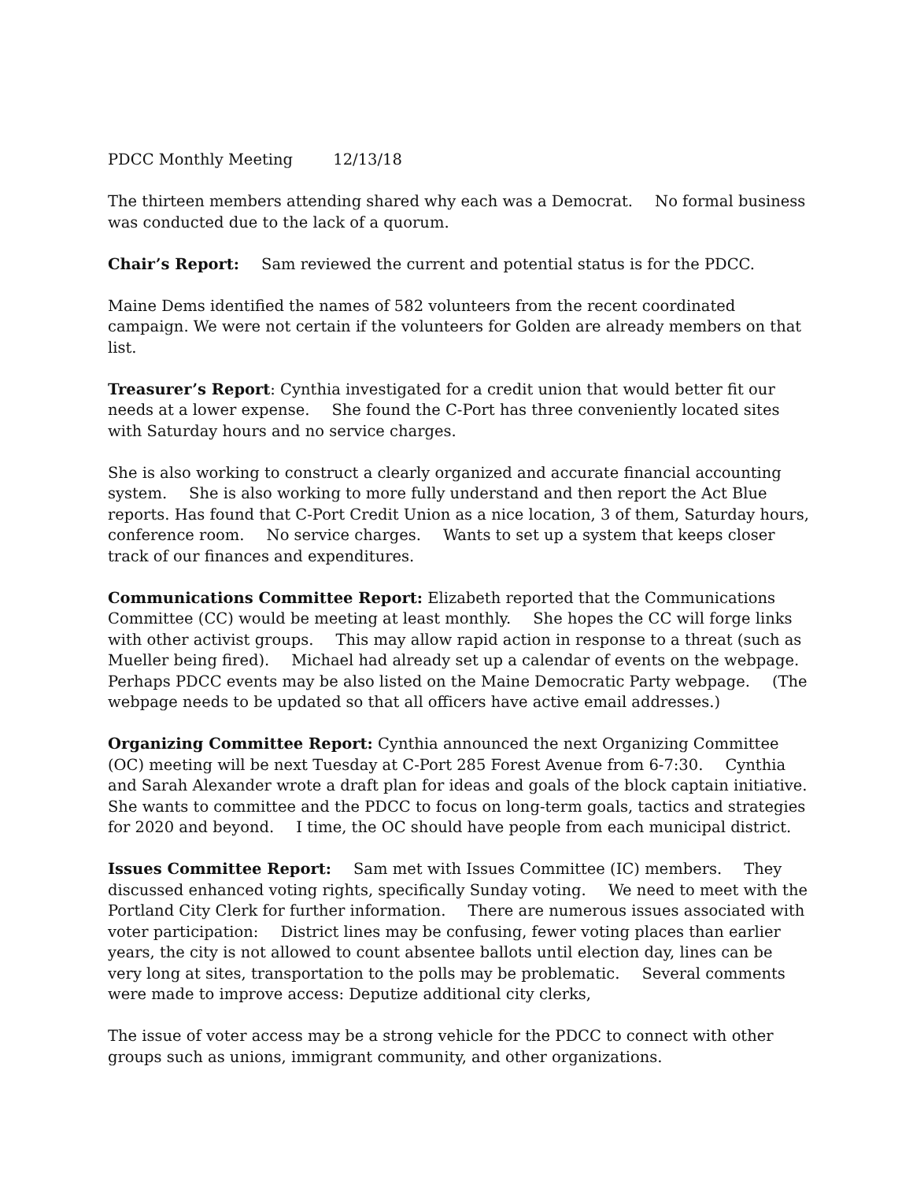PDCC Monthly Meeting 12/13/18
The thirteen members attending shared why each was a Democrat. No formal business was conducted due to the lack of a quorum.
Chair’s Report: Sam reviewed the current and potential status is for the PDCC.
Maine Dems identified the names of 582 volunteers from the recent coordinated campaign. We were not certain if the volunteers for Golden are already members on that list.
Treasurer’s Report: Cynthia investigated for a credit union that would better fit our needs at a lower expense. She found the C-Port has three conveniently located sites with Saturday hours and no service charges.
She is also working to construct a clearly organized and accurate financial accounting system. She is also working to more fully understand and then report the Act Blue reports. Has found that C-Port Credit Union as a nice location, 3 of them, Saturday hours, conference room. No service charges. Wants to set up a system that keeps closer track of our finances and expenditures.
Communications Committee Report: Elizabeth reported that the Communications Committee (CC) would be meeting at least monthly. She hopes the CC will forge links with other activist groups. This may allow rapid action in response to a threat (such as Mueller being fired). Michael had already set up a calendar of events on the webpage. Perhaps PDCC events may be also listed on the Maine Democratic Party webpage. (The webpage needs to be updated so that all officers have active email addresses.)
Organizing Committee Report: Cynthia announced the next Organizing Committee (OC) meeting will be next Tuesday at C-Port 285 Forest Avenue from 6-7:30. Cynthia and Sarah Alexander wrote a draft plan for ideas and goals of the block captain initiative. She wants to committee and the PDCC to focus on long-term goals, tactics and strategies for 2020 and beyond. I time, the OC should have people from each municipal district.
Issues Committee Report: Sam met with Issues Committee (IC) members. They discussed enhanced voting rights, specifically Sunday voting. We need to meet with the Portland City Clerk for further information. There are numerous issues associated with voter participation: District lines may be confusing, fewer voting places than earlier years, the city is not allowed to count absentee ballots until election day, lines can be very long at sites, transportation to the polls may be problematic. Several comments were made to improve access: Deputize additional city clerks,
The issue of voter access may be a strong vehicle for the PDCC to connect with other groups such as unions, immigrant community, and other organizations.